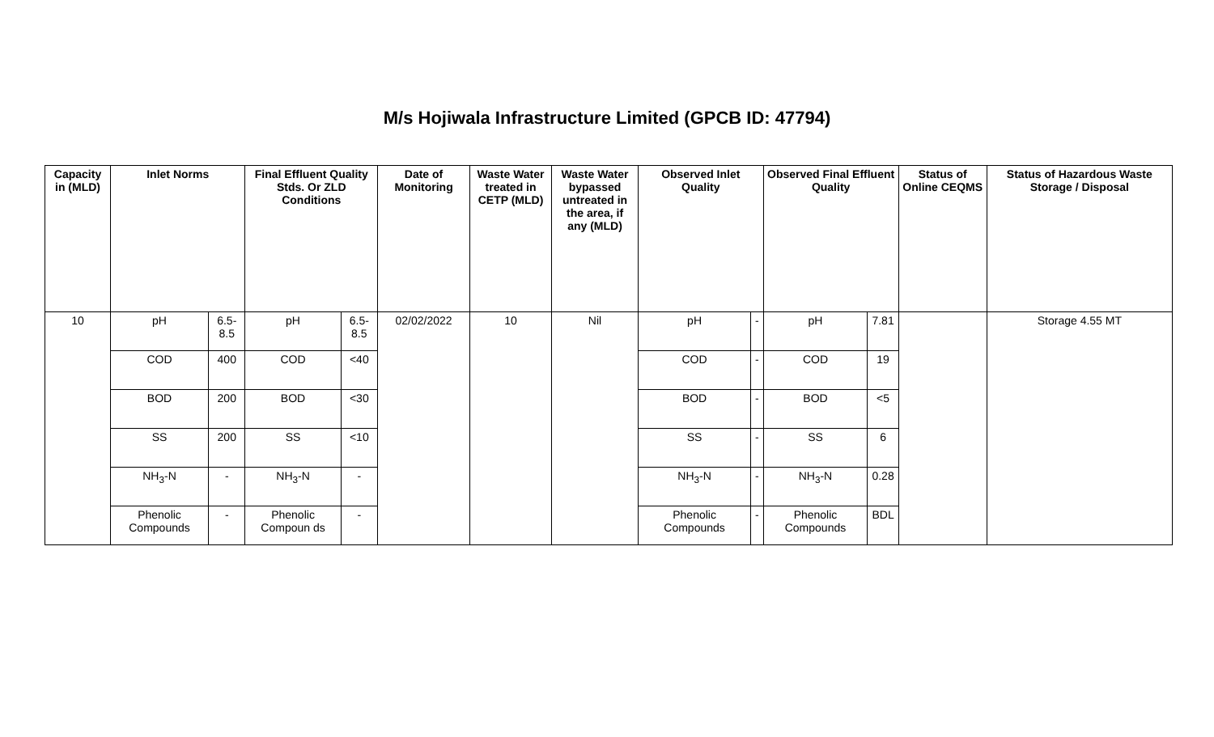M/s Hojiwala Infrastructure Limited (GPCB ID: 47794)
| Capacity in (MLD) | Inlet Norms | | Final Effluent Quality Stds. Or ZLD Conditions | | Date of Monitoring | Waste Water treated in CETP (MLD) | Waste Water bypassed untreated in the area, if any (MLD) | Observed Inlet Quality | | Observed Final Effluent Quality | | Status of Online CEQMS | Status of Hazardous Waste Storage / Disposal |
| --- | --- | --- | --- | --- | --- | --- | --- | --- | --- | --- | --- | --- | --- |
| 10 | pH | 6.5-8.5 | pH | 6.5-8.5 | 02/02/2022 | 10 | Nil | pH | - | pH | 7.81 | | Storage 4.55 MT |
| | COD | 400 | COD | <40 | | | | COD | - | COD | 19 | | |
| | BOD | 200 | BOD | <30 | | | | BOD | - | BOD | <5 | | |
| | SS | 200 | SS | <10 | | | | SS | - | SS | 6 | | |
| | NH<sub>3</sub>-N | - | NH<sub>3</sub>-N | - | | | | NH<sub>3</sub>-N | - | NH<sub>3</sub>-N | 0.28 | | |
| | Phenolic Compounds | - | Phenolic Compoun ds | - | | | | Phenolic Compounds | - | Phenolic Compounds | BDL | | |